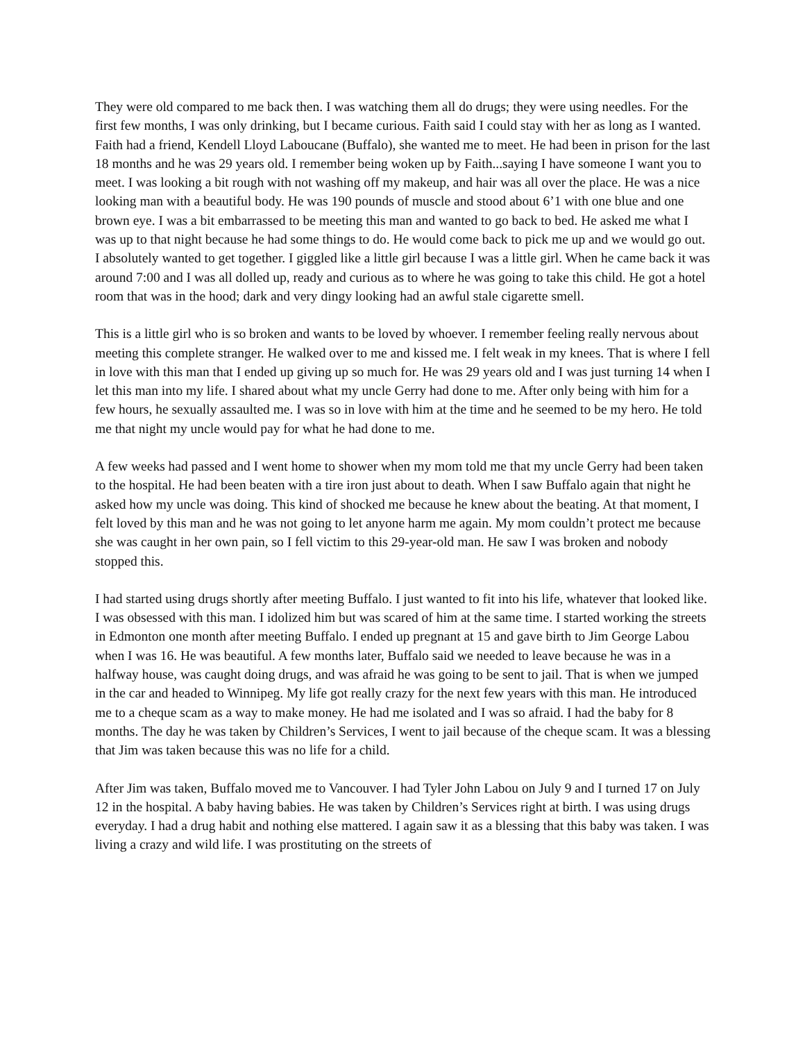They were old compared to me back then. I was watching them all do drugs; they were using needles. For the first few months, I was only drinking, but I became curious. Faith said I could stay with her as long as I wanted. Faith had a friend, Kendell Lloyd Laboucane (Buffalo), she wanted me to meet. He had been in prison for the last 18 months and he was 29 years old. I remember being woken up by Faith...saying I have someone I want you to meet. I was looking a bit rough with not washing off my makeup, and hair was all over the place. He was a nice looking man with a beautiful body. He was 190 pounds of muscle and stood about 6’1 with one blue and one brown eye. I was a bit embarrassed to be meeting this man and wanted to go back to bed. He asked me what I was up to that night because he had some things to do. He would come back to pick me up and we would go out. I absolutely wanted to get together. I giggled like a little girl because I was a little girl. When he came back it was around 7:00 and I was all dolled up, ready and curious as to where he was going to take this child. He got a hotel room that was in the hood; dark and very dingy looking had an awful stale cigarette smell.
This is a little girl who is so broken and wants to be loved by whoever. I remember feeling really nervous about meeting this complete stranger. He walked over to me and kissed me. I felt weak in my knees. That is where I fell in love with this man that I ended up giving up so much for. He was 29 years old and I was just turning 14 when I let this man into my life. I shared about what my uncle Gerry had done to me. After only being with him for a few hours, he sexually assaulted me. I was so in love with him at the time and he seemed to be my hero. He told me that night my uncle would pay for what he had done to me.
A few weeks had passed and I went home to shower when my mom told me that my uncle Gerry had been taken to the hospital. He had been beaten with a tire iron just about to death. When I saw Buffalo again that night he asked how my uncle was doing. This kind of shocked me because he knew about the beating. At that moment, I felt loved by this man and he was not going to let anyone harm me again. My mom couldn’t protect me because she was caught in her own pain, so I fell victim to this 29-year-old man. He saw I was broken and nobody stopped this.
I had started using drugs shortly after meeting Buffalo. I just wanted to fit into his life, whatever that looked like. I was obsessed with this man. I idolized him but was scared of him at the same time. I started working the streets in Edmonton one month after meeting Buffalo. I ended up pregnant at 15 and gave birth to Jim George Labou when I was 16. He was beautiful. A few months later, Buffalo said we needed to leave because he was in a halfway house, was caught doing drugs, and was afraid he was going to be sent to jail. That is when we jumped in the car and headed to Winnipeg. My life got really crazy for the next few years with this man. He introduced me to a cheque scam as a way to make money. He had me isolated and I was so afraid. I had the baby for 8 months. The day he was taken by Children’s Services, I went to jail because of the cheque scam. It was a blessing that Jim was taken because this was no life for a child.
After Jim was taken, Buffalo moved me to Vancouver. I had Tyler John Labou on July 9 and I turned 17 on July 12 in the hospital. A baby having babies. He was taken by Children’s Services right at birth. I was using drugs everyday. I had a drug habit and nothing else mattered. I again saw it as a blessing that this baby was taken. I was living a crazy and wild life. I was prostituting on the streets of